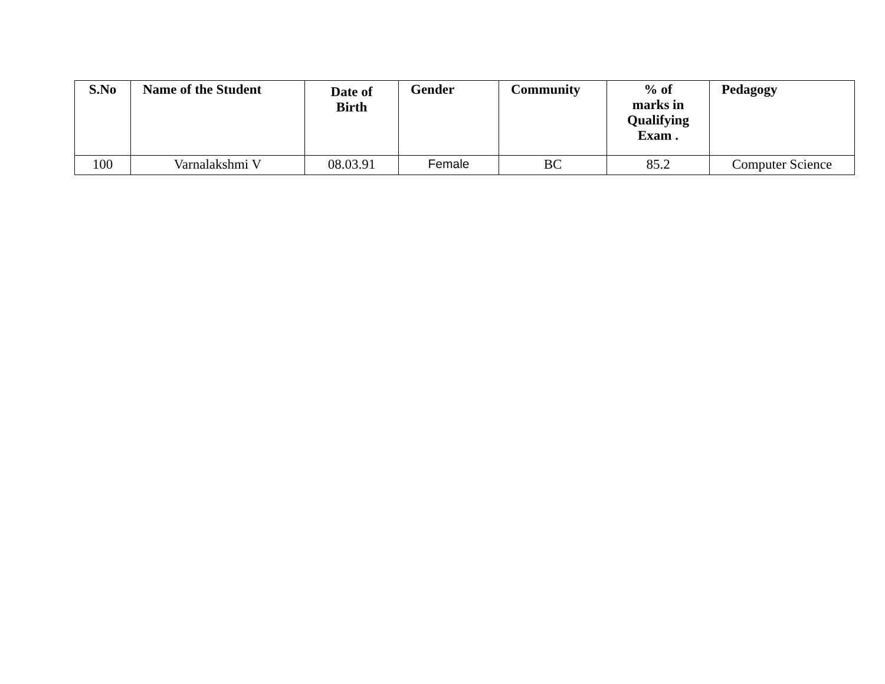| S.No | Name of the Student | Date of Birth | Gender | Community | % of marks in Qualifying Exam . | Pedagogy |
| --- | --- | --- | --- | --- | --- | --- |
| 100 | Varnalakshmi V | 08.03.91 | Female | BC | 85.2 | Computer Science |